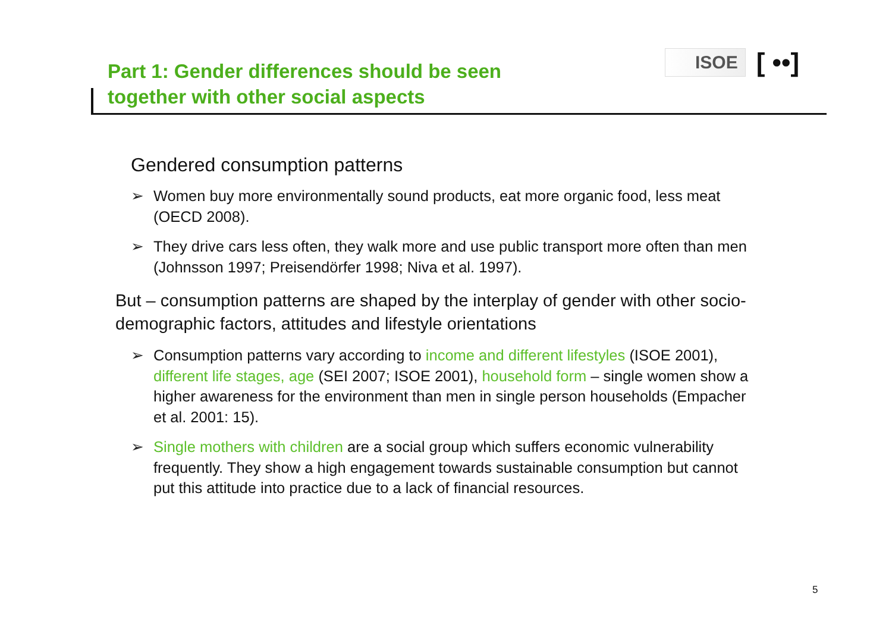Part 1: Gender differences should be seen together with other social aspects
ISOE
[ ••]
Gendered consumption patterns
➢ Women buy more environmentally sound products, eat more organic food, less meat (OECD 2008).
➢ They drive cars less often, they walk more and use public transport more often than men (Johnsson 1997; Preisendörfer 1998; Niva et al. 1997).
But – consumption patterns are shaped by the interplay of gender with other socio-demographic factors, attitudes and lifestyle orientations
➢ Consumption patterns vary according to income and different lifestyles (ISOE 2001), different life stages, age (SEI 2007; ISOE 2001), household form – single women show a higher awareness for the environment than men in single person households (Empacher et al. 2001: 15).
➢ Single mothers with children are a social group which suffers economic vulnerability frequently. They show a high engagement towards sustainable consumption but cannot put this attitude into practice due to a lack of financial resources.
5